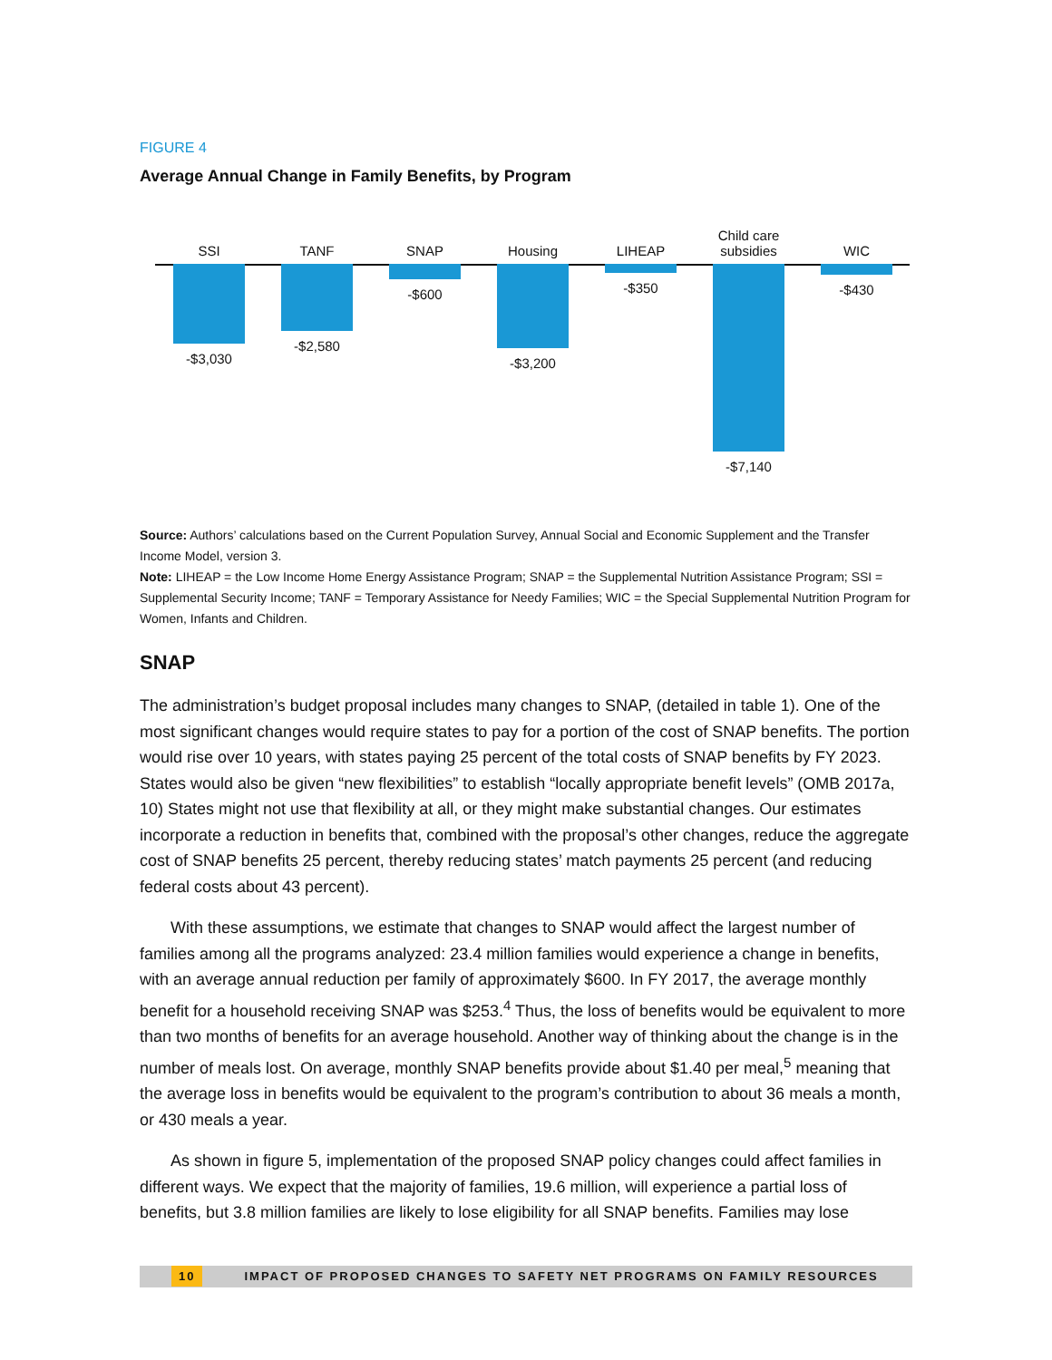FIGURE 4
Average Annual Change in Family Benefits, by Program
SSI
-$3,030
TANF
-$2,580
SNAP
-$600
Housing
-$3,200
LIHEAP
-$350
Child care
subsidies
-$7,140
WIC
-$430
Source: Authors’ calculations based on the Current Population Survey, Annual Social and Economic Supplement and the Transfer Income Model, version 3.
Note: LIHEAP = the Low Income Home Energy Assistance Program; SNAP = the Supplemental Nutrition Assistance Program; SSI = Supplemental Security Income; TANF = Temporary Assistance for Needy Families; WIC = the Special Supplemental Nutrition Program for Women, Infants and Children.
SNAP
The administration’s budget proposal includes many changes to SNAP, (detailed in table 1). One of the most significant changes would require states to pay for a portion of the cost of SNAP benefits. The portion would rise over 10 years, with states paying 25 percent of the total costs of SNAP benefits by FY 2023. States would also be given “new flexibilities” to establish “locally appropriate benefit levels” (OMB 2017a, 10) States might not use that flexibility at all, or they might make substantial changes. Our estimates incorporate a reduction in benefits that, combined with the proposal’s other changes, reduce the aggregate cost of SNAP benefits 25 percent, thereby reducing states’ match payments 25 percent (and reducing federal costs about 43 percent).
With these assumptions, we estimate that changes to SNAP would affect the largest number of families among all the programs analyzed: 23.4 million families would experience a change in benefits, with an average annual reduction per family of approximately $600. In FY 2017, the average monthly benefit for a household receiving SNAP was $253.<sup>4</sup> Thus, the loss of benefits would be equivalent to more than two months of benefits for an average household. Another way of thinking about the change is in the number of meals lost. On average, monthly SNAP benefits provide about $1.40 per meal,<sup>5</sup> meaning that the average loss in benefits would be equivalent to the program’s contribution to about 36 meals a month, or 430 meals a year.
As shown in figure 5, implementation of the proposed SNAP policy changes could affect families in different ways. We expect that the majority of families, 19.6 million, will experience a partial loss of benefits, but 3.8 million families are likely to lose eligibility for all SNAP benefits. Families may lose
10 IMPACT OF PROPOSED CHANGES TO SAFETY NET PROGRAMS ON FAMILY RESOURCES